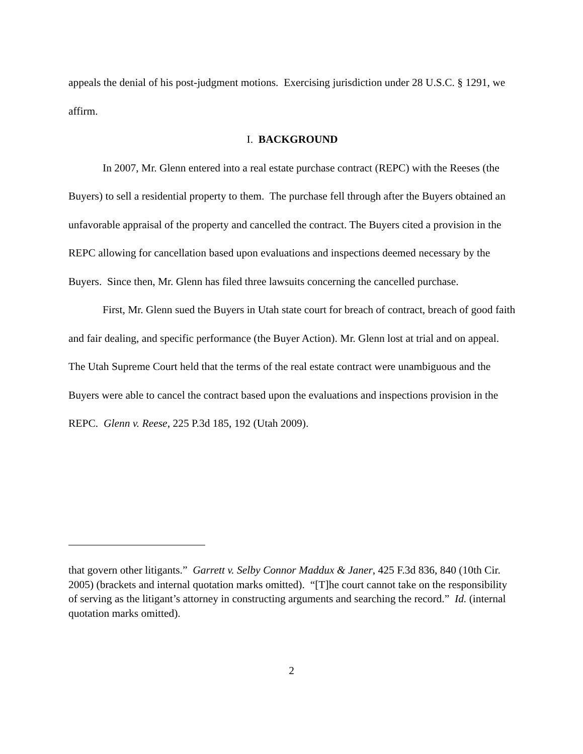appeals the denial of his post-judgment motions. Exercising jurisdiction under 28 U.S.C. § 1291, we affirm.
I. BACKGROUND
In 2007, Mr. Glenn entered into a real estate purchase contract (REPC) with the Reeses (the Buyers) to sell a residential property to them. The purchase fell through after the Buyers obtained an unfavorable appraisal of the property and cancelled the contract. The Buyers cited a provision in the REPC allowing for cancellation based upon evaluations and inspections deemed necessary by the Buyers. Since then, Mr. Glenn has filed three lawsuits concerning the cancelled purchase.
First, Mr. Glenn sued the Buyers in Utah state court for breach of contract, breach of good faith and fair dealing, and specific performance (the Buyer Action). Mr. Glenn lost at trial and on appeal. The Utah Supreme Court held that the terms of the real estate contract were unambiguous and the Buyers were able to cancel the contract based upon the evaluations and inspections provision in the REPC. Glenn v. Reese, 225 P.3d 185, 192 (Utah 2009).
that govern other litigants.” Garrett v. Selby Connor Maddux & Janer, 425 F.3d 836, 840 (10th Cir. 2005) (brackets and internal quotation marks omitted). “[T]he court cannot take on the responsibility of serving as the litigant’s attorney in constructing arguments and searching the record.” Id. (internal quotation marks omitted).
2